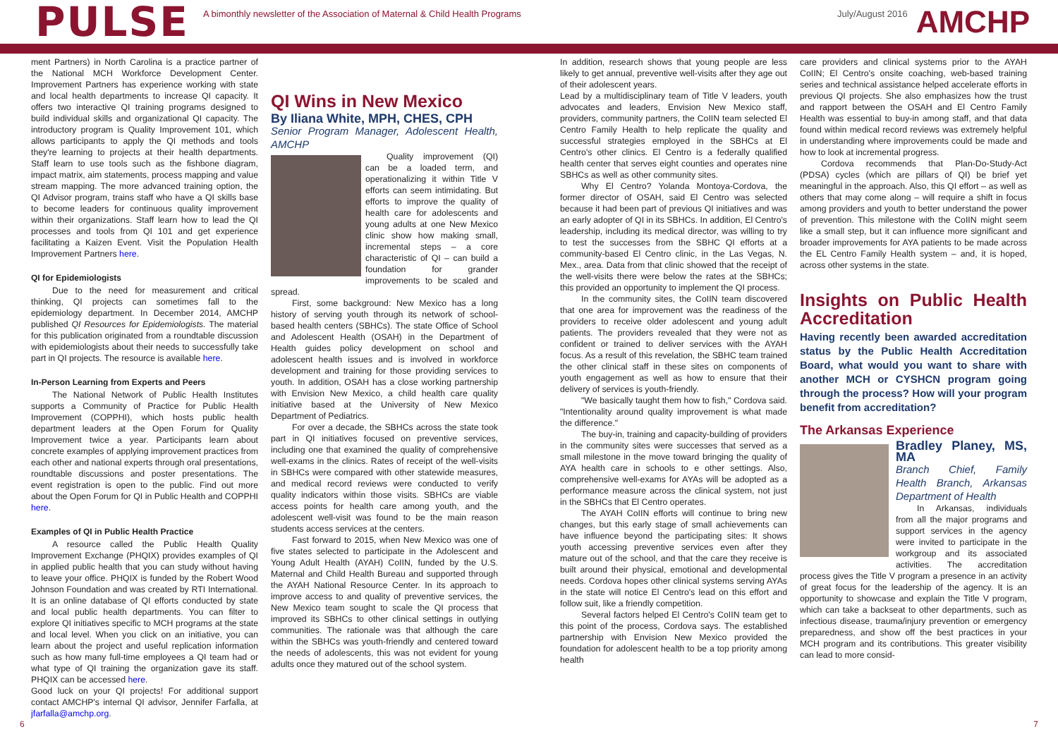PULSE A bimonthly newsletter of the Association of Maternal & Child Health Programs July/August 2016 AMCHP
ment Partners) in North Carolina is a practice partner of the National MCH Workforce Development Center. Improvement Partners has experience working with state and local health departments to increase QI capacity. It offers two interactive QI training programs designed to build individual skills and organizational QI capacity. The introductory program is Quality Improvement 101, which allows participants to apply the QI methods and tools they're learning to projects at their health departments. Staff learn to use tools such as the fishbone diagram, impact matrix, aim statements, process mapping and value stream mapping. The more advanced training option, the QI Advisor program, trains staff who have a QI skills base to become leaders for continuous quality improvement within their organizations. Staff learn how to lead the QI processes and tools from QI 101 and get experience facilitating a Kaizen Event. Visit the Population Health Improvement Partners here.
QI for Epidemiologists
Due to the need for measurement and critical thinking, QI projects can sometimes fall to the epidemiology department. In December 2014, AMCHP published QI Resources for Epidemiologists. The material for this publication originated from a roundtable discussion with epidemiologists about their needs to successfully take part in QI projects. The resource is available here.
In-Person Learning from Experts and Peers
The National Network of Public Health Institutes supports a Community of Practice for Public Health Improvement (COPPHI), which hosts public health department leaders at the Open Forum for Quality Improvement twice a year. Participants learn about concrete examples of applying improvement practices from each other and national experts through oral presentations, roundtable discussions and poster presentations. The event registration is open to the public. Find out more about the Open Forum for QI in Public Health and COPPHI here.
Examples of QI in Public Health Practice
A resource called the Public Health Quality Improvement Exchange (PHQIX) provides examples of QI in applied public health that you can study without having to leave your office. PHQIX is funded by the Robert Wood Johnson Foundation and was created by RTI International. It is an online database of QI efforts conducted by state and local public health departments. You can filter to explore QI initiatives specific to MCH programs at the state and local level. When you click on an initiative, you can learn about the project and useful replication information such as how many full-time employees a QI team had or what type of QI training the organization gave its staff. PHQIX can be accessed here.
Good luck on your QI projects! For additional support contact AMCHP's internal QI advisor, Jennifer Farfalla, at jfarfalla@amchp.org.
QI Wins in New Mexico
By Iliana White, MPH, CHES, CPH
Senior Program Manager, Adolescent Health, AMCHP
Quality improvement (QI) can be a loaded term, and operationalizing it within Title V efforts can seem intimidating. But efforts to improve the quality of health care for adolescents and young adults at one New Mexico clinic show how making small, incremental steps – a core characteristic of QI – can build a foundation for grander improvements to be scaled and spread.
First, some background: New Mexico has a long history of serving youth through its network of school-based health centers (SBHCs). The state Office of School and Adolescent Health (OSAH) in the Department of Health guides policy development on school and adolescent health issues and is involved in workforce development and training for those providing services to youth. In addition, OSAH has a close working partnership with Envision New Mexico, a child health care quality initiative based at the University of New Mexico Department of Pediatrics.
For over a decade, the SBHCs across the state took part in QI initiatives focused on preventive services, including one that examined the quality of comprehensive well-exams in the clinics. Rates of receipt of the well-visits in SBHCs were compared with other statewide measures, and medical record reviews were conducted to verify quality indicators within those visits. SBHCs are viable access points for health care among youth, and the adolescent well-visit was found to be the main reason students access services at the centers.
Fast forward to 2015, when New Mexico was one of five states selected to participate in the Adolescent and Young Adult Health (AYAH) CoIIN, funded by the U.S. Maternal and Child Health Bureau and supported through the AYAH National Resource Center. In its approach to improve access to and quality of preventive services, the New Mexico team sought to scale the QI process that improved its SBHCs to other clinical settings in outlying communities. The rationale was that although the care within the SBHCs was youth-friendly and centered toward the needs of adolescents, this was not evident for young adults once they matured out of the school system.
In addition, research shows that young people are less likely to get annual, preventive well-visits after they age out of their adolescent years.
Lead by a multidisciplinary team of Title V leaders, youth advocates and leaders, Envision New Mexico staff, providers, community partners, the CoIIN team selected El Centro Family Health to help replicate the quality and successful strategies employed in the SBHCs at El Centro's other clinics. El Centro is a federally qualified health center that serves eight counties and operates nine SBHCs as well as other community sites.
Why El Centro? Yolanda Montoya-Cordova, the former director of OSAH, said El Centro was selected because it had been part of previous QI initiatives and was an early adopter of QI in its SBHCs. In addition, El Centro's leadership, including its medical director, was willing to try to test the successes from the SBHC QI efforts at a community-based El Centro clinic, in the Las Vegas, N. Mex., area. Data from that clinic showed that the receipt of the well-visits there were below the rates at the SBHCs; this provided an opportunity to implement the QI process.
In the community sites, the CoIIN team discovered that one area for improvement was the readiness of the providers to receive older adolescent and young adult patients. The providers revealed that they were not as confident or trained to deliver services with the AYAH focus. As a result of this revelation, the SBHC team trained the other clinical staff in these sites on components of youth engagement as well as how to ensure that their delivery of services is youth-friendly.
"We basically taught them how to fish," Cordova said. "Intentionality around quality improvement is what made the difference."
The buy-in, training and capacity-building of providers in the community sites were successes that served as a small milestone in the move toward bringing the quality of AYA health care in schools to e other settings. Also, comprehensive well-exams for AYAs will be adopted as a performance measure across the clinical system, not just in the SBHCs that El Centro operates.
The AYAH CoIIN efforts will continue to bring new changes, but this early stage of small achievements can have influence beyond the participating sites: It shows youth accessing preventive services even after they mature out of the school, and that the care they receive is built around their physical, emotional and developmental needs. Cordova hopes other clinical systems serving AYAs in the state will notice El Centro's lead on this effort and follow suit, like a friendly competition.
Several factors helped El Centro's CoIIN team get to this point of the process, Cordova says. The established partnership with Envision New Mexico provided the foundation for adolescent health to be a top priority among health
care providers and clinical systems prior to the AYAH CoIIN; El Centro's onsite coaching, web-based training series and technical assistance helped accelerate efforts in previous QI projects. She also emphasizes how the trust and rapport between the OSAH and El Centro Family Health was essential to buy-in among staff, and that data found within medical record reviews was extremely helpful in understanding where improvements could be made and how to look at incremental progress.
Cordova recommends that Plan-Do-Study-Act (PDSA) cycles (which are pillars of QI) be brief yet meaningful in the approach. Also, this QI effort – as well as others that may come along – will require a shift in focus among providers and youth to better understand the power of prevention. This milestone with the CoIIN might seem like a small step, but it can influence more significant and broader improvements for AYA patients to be made across the EL Centro Family Health system – and, it is hoped, across other systems in the state.
Insights on Public Health Accreditation
Having recently been awarded accreditation status by the Public Health Accreditation Board, what would you want to share with another MCH or CYSHCN program going through the process? How will your program benefit from accreditation?
The Arkansas Experience
Bradley Planey, MS, MA
Branch Chief, Family Health Branch, Arkansas Department of Health
In Arkansas, individuals from all the major programs and support services in the agency were invited to participate in the workgroup and its associated activities. The accreditation process gives the Title V program a presence in an activity of great focus for the leadership of the agency. It is an opportunity to showcase and explain the Title V program, which can take a backseat to other departments, such as infectious disease, trauma/injury prevention or emergency preparedness, and show off the best practices in your MCH program and its contributions. This greater visibility can lead to more consid-
6 7